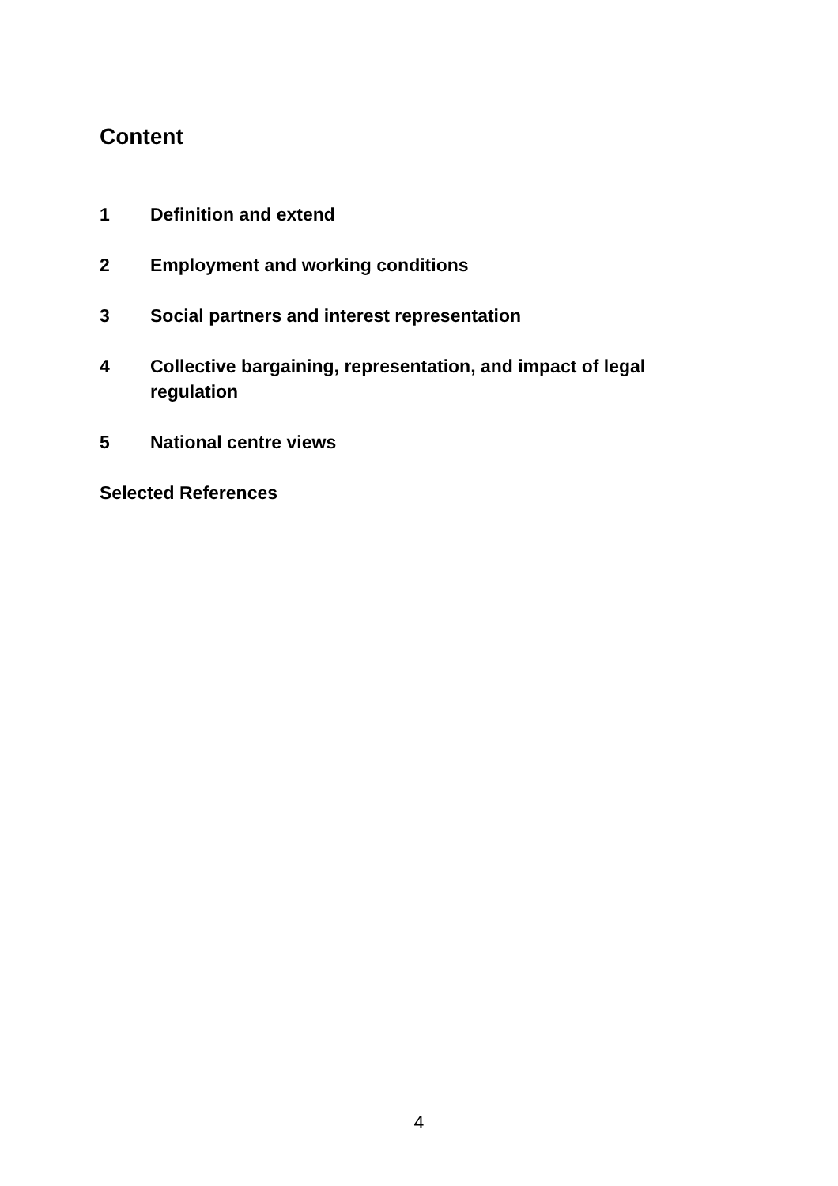Content
1 Definition and extend
2 Employment and working conditions
3 Social partners and interest representation
4 Collective bargaining, representation, and impact of legal regulation
5 National centre views
Selected References
4